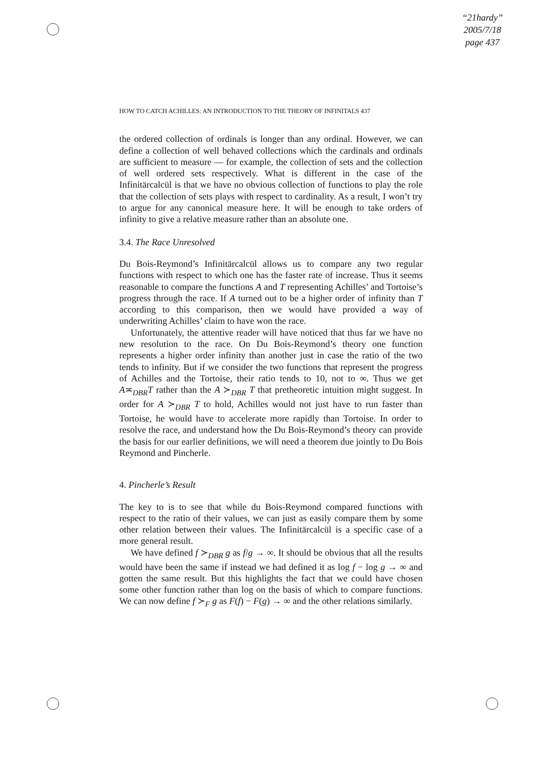“21hardy”
2005/7/18
page 437
HOW TO CATCH ACHILLES: AN INTRODUCTION TO THE THEORY OF INFINITALS 437
the ordered collection of ordinals is longer than any ordinal. However, we can define a collection of well behaved collections which the cardinals and ordinals are sufficient to measure — for example, the collection of sets and the collection of well ordered sets respectively. What is different in the case of the Infinitärcalcül is that we have no obvious collection of functions to play the role that the collection of sets plays with respect to cardinality. As a result, I won’t try to argue for any canonical measure here. It will be enough to take orders of infinity to give a relative measure rather than an absolute one.
3.4. The Race Unresolved
Du Bois-Reymond’s Infinitärcalcül allows us to compare any two regular functions with respect to which one has the faster rate of increase. Thus it seems reasonable to compare the functions A and T representing Achilles’ and Tortoise’s progress through the race. If A turned out to be a higher order of infinity than T according to this comparison, then we would have provided a way of underwriting Achilles’ claim to have won the race.
Unfortunately, the attentive reader will have noticed that thus far we have no new resolution to the race. On Du Bois-Reymond’s theory one function represents a higher order infinity than another just in case the ratio of the two tends to infinity. But if we consider the two functions that represent the progress of Achilles and the Tortoise, their ratio tends to 10, not to ∞. Thus we get A≍<sub>DBR</sub>T rather than the A ≻<sub>DBR</sub> T that pretheoretic intuition might suggest. In order for A ≻<sub>DBR</sub> T to hold, Achilles would not just have to run faster than Tortoise, he would have to accelerate more rapidly than Tortoise. In order to resolve the race, and understand how the Du Bois-Reymond’s theory can provide the basis for our earlier definitions, we will need a theorem due jointly to Du Bois Reymond and Pincherle.
4. Pincherle’s Result
The key to is to see that while du Bois-Reymond compared functions with respect to the ratio of their values, we can just as easily compare them by some other relation between their values. The Infinitärcalcül is a specific case of a more general result.
We have defined f ≻<sub>DBR</sub> g as f/g → ∞. It should be obvious that all the results would have been the same if instead we had defined it as log f − log g → ∞ and gotten the same result. But this highlights the fact that we could have chosen some other function rather than log on the basis of which to compare functions. We can now define f ≻<sub>F</sub> g as F(f) − F(g) → ∞ and the other relations similarly.